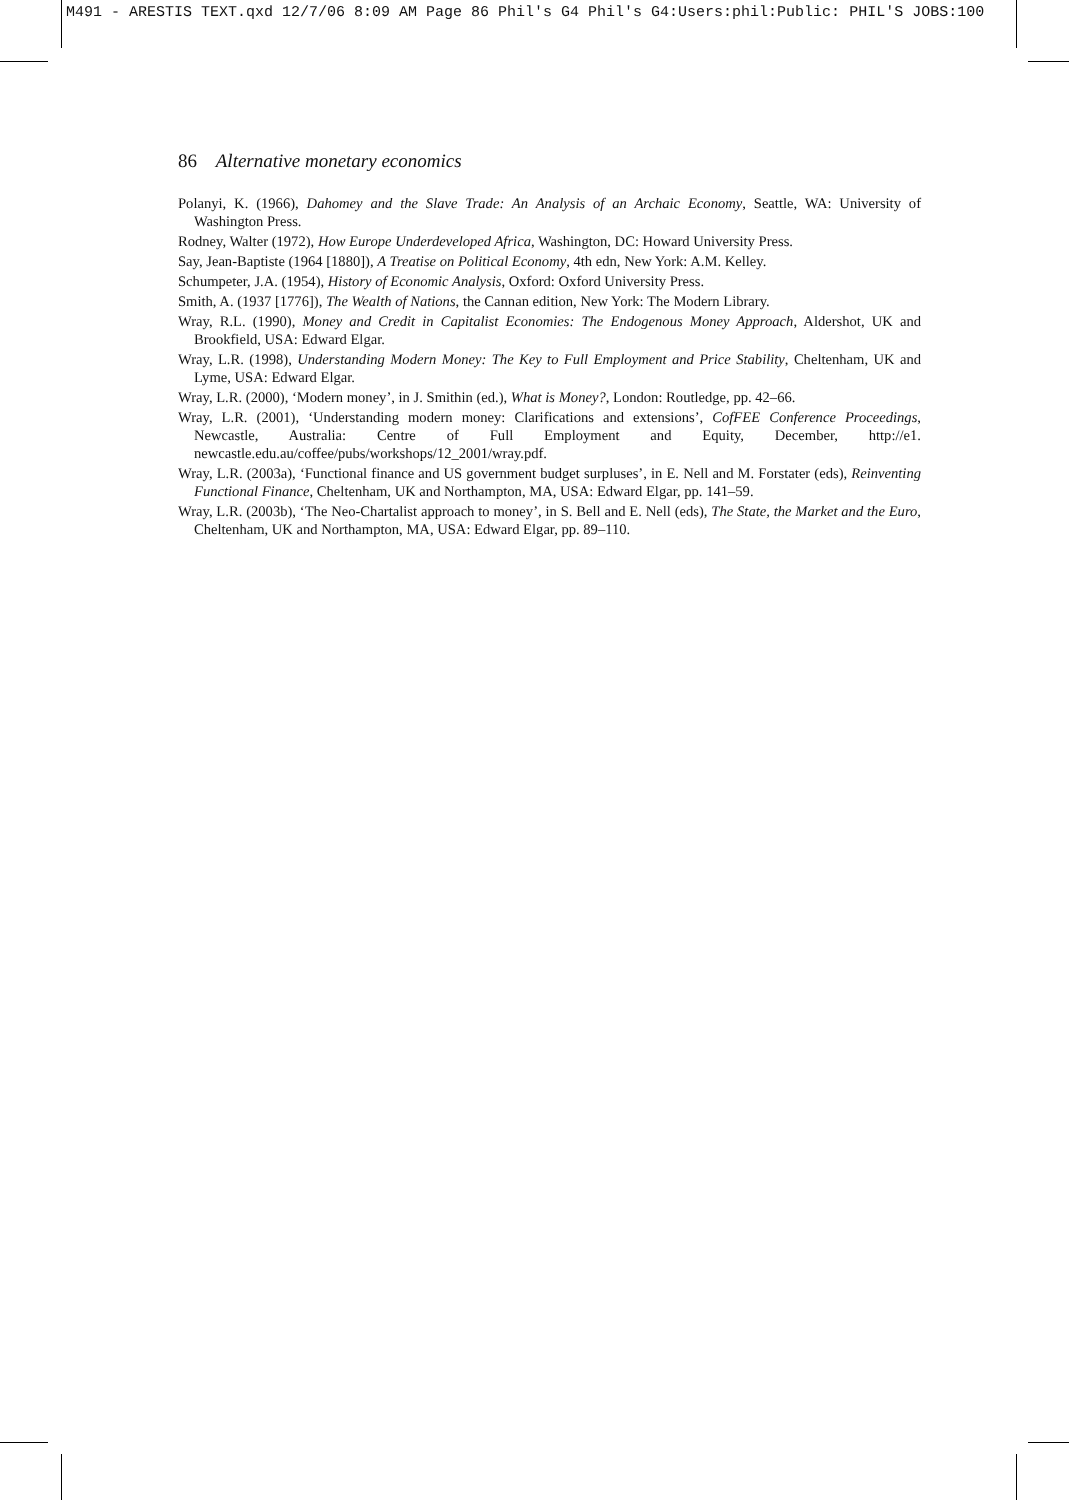M491 - ARESTIS TEXT.qxd 12/7/06 8:09 AM Page 86 Phil's G4 Phil's G4:Users:phil:Public: PHIL'S JOBS:100
86 Alternative monetary economics
Polanyi, K. (1966), Dahomey and the Slave Trade: An Analysis of an Archaic Economy, Seattle, WA: University of Washington Press.
Rodney, Walter (1972), How Europe Underdeveloped Africa, Washington, DC: Howard University Press.
Say, Jean-Baptiste (1964 [1880]), A Treatise on Political Economy, 4th edn, New York: A.M. Kelley.
Schumpeter, J.A. (1954), History of Economic Analysis, Oxford: Oxford University Press.
Smith, A. (1937 [1776]), The Wealth of Nations, the Cannan edition, New York: The Modern Library.
Wray, R.L. (1990), Money and Credit in Capitalist Economies: The Endogenous Money Approach, Aldershot, UK and Brookfield, USA: Edward Elgar.
Wray, L.R. (1998), Understanding Modern Money: The Key to Full Employment and Price Stability, Cheltenham, UK and Lyme, USA: Edward Elgar.
Wray, L.R. (2000), ‘Modern money’, in J. Smithin (ed.), What is Money?, London: Routledge, pp. 42–66.
Wray, L.R. (2001), ‘Understanding modern money: Clarifications and extensions’, CofFEE Conference Proceedings, Newcastle, Australia: Centre of Full Employment and Equity, December, http://e1. newcastle.edu.au/coffee/pubs/workshops/12_2001/wray.pdf.
Wray, L.R. (2003a), ‘Functional finance and US government budget surpluses’, in E. Nell and M. Forstater (eds), Reinventing Functional Finance, Cheltenham, UK and Northampton, MA, USA: Edward Elgar, pp. 141–59.
Wray, L.R. (2003b), ‘The Neo-Chartalist approach to money’, in S. Bell and E. Nell (eds), The State, the Market and the Euro, Cheltenham, UK and Northampton, MA, USA: Edward Elgar, pp. 89–110.